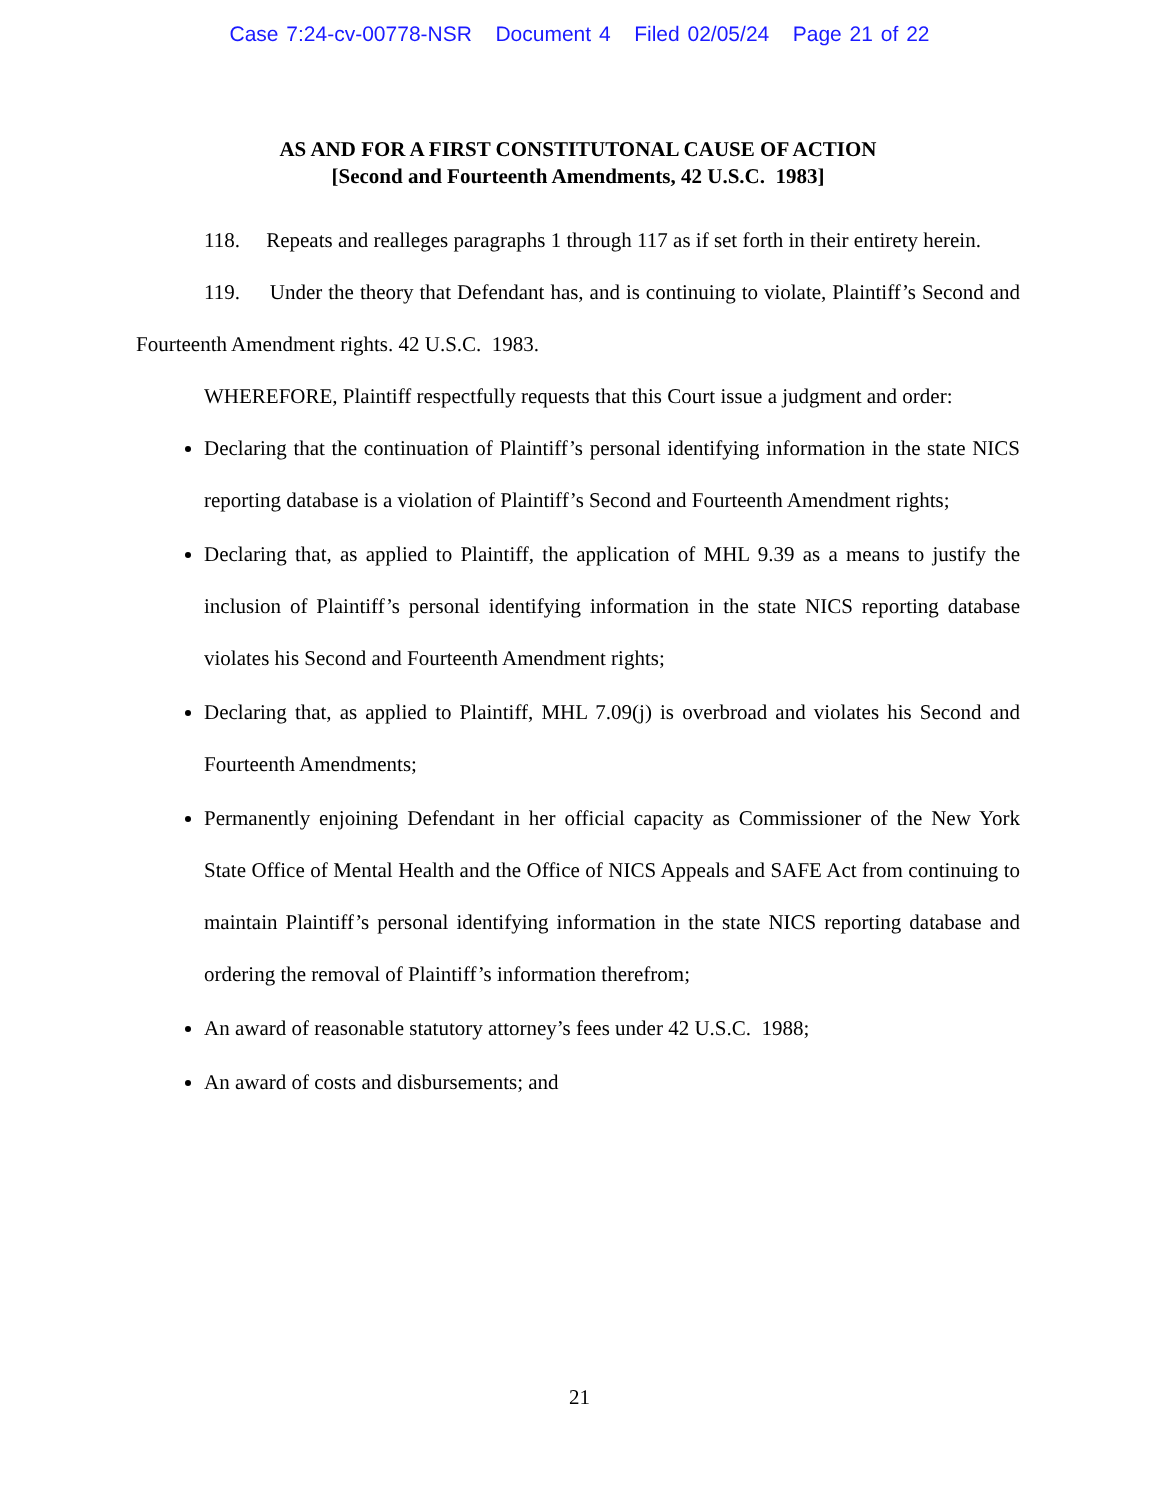Case 7:24-cv-00778-NSR Document 4 Filed 02/05/24 Page 21 of 22
AS AND FOR A FIRST CONSTITUTONAL CAUSE OF ACTION
[Second and Fourteenth Amendments, 42 U.S.C. 1983]
118. Repeats and realleges paragraphs 1 through 117 as if set forth in their entirety herein.
119. Under the theory that Defendant has, and is continuing to violate, Plaintiff’s Second and Fourteenth Amendment rights. 42 U.S.C. 1983.
WHEREFORE, Plaintiff respectfully requests that this Court issue a judgment and order:
Declaring that the continuation of Plaintiff’s personal identifying information in the state NICS reporting database is a violation of Plaintiff’s Second and Fourteenth Amendment rights;
Declaring that, as applied to Plaintiff, the application of MHL 9.39 as a means to justify the inclusion of Plaintiff’s personal identifying information in the state NICS reporting database violates his Second and Fourteenth Amendment rights;
Declaring that, as applied to Plaintiff, MHL 7.09(j) is overbroad and violates his Second and Fourteenth Amendments;
Permanently enjoining Defendant in her official capacity as Commissioner of the New York State Office of Mental Health and the Office of NICS Appeals and SAFE Act from continuing to maintain Plaintiff’s personal identifying information in the state NICS reporting database and ordering the removal of Plaintiff’s information therefrom;
An award of reasonable statutory attorney’s fees under 42 U.S.C. 1988;
An award of costs and disbursements; and
21